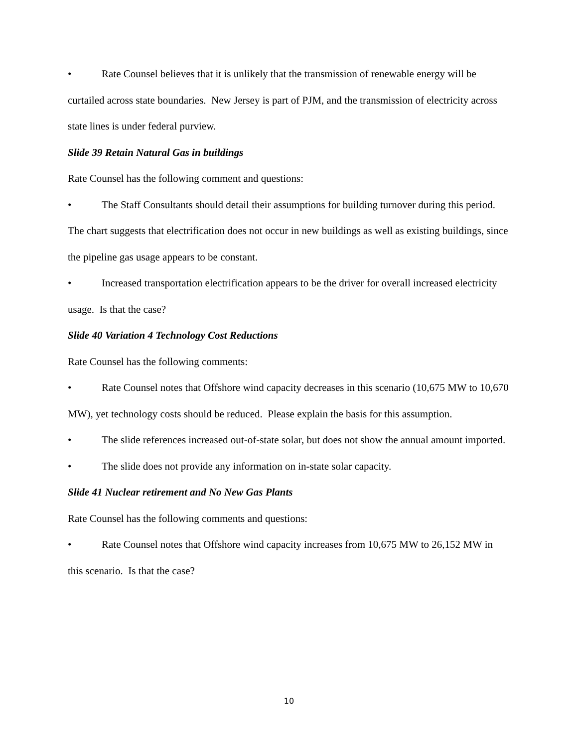• Rate Counsel believes that it is unlikely that the transmission of renewable energy will be curtailed across state boundaries. New Jersey is part of PJM, and the transmission of electricity across state lines is under federal purview.
Slide 39 Retain Natural Gas in buildings
Rate Counsel has the following comment and questions:
• The Staff Consultants should detail their assumptions for building turnover during this period. The chart suggests that electrification does not occur in new buildings as well as existing buildings, since the pipeline gas usage appears to be constant.
• Increased transportation electrification appears to be the driver for overall increased electricity usage. Is that the case?
Slide 40 Variation 4 Technology Cost Reductions
Rate Counsel has the following comments:
• Rate Counsel notes that Offshore wind capacity decreases in this scenario (10,675 MW to 10,670 MW), yet technology costs should be reduced. Please explain the basis for this assumption.
• The slide references increased out-of-state solar, but does not show the annual amount imported.
• The slide does not provide any information on in-state solar capacity.
Slide 41 Nuclear retirement and No New Gas Plants
Rate Counsel has the following comments and questions:
• Rate Counsel notes that Offshore wind capacity increases from 10,675 MW to 26,152 MW in this scenario. Is that the case?
10